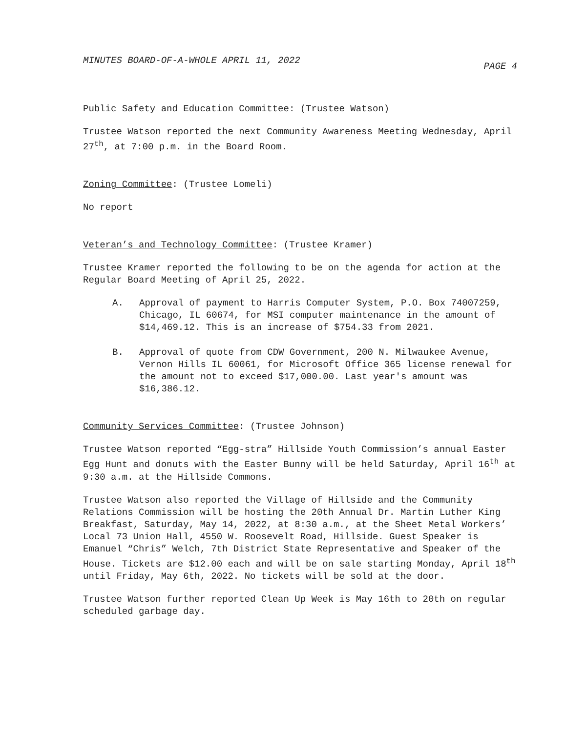MINUTES BOARD-OF-A-WHOLE APRIL 11, 2022 PAGE 4
Public Safety and Education Committee: (Trustee Watson)
Trustee Watson reported the next Community Awareness Meeting Wednesday, April 27<sup>th</sup>, at 7:00 p.m. in the Board Room.
Zoning Committee: (Trustee Lomeli)
No report
Veteran’s and Technology Committee: (Trustee Kramer)
Trustee Kramer reported the following to be on the agenda for action at the Regular Board Meeting of April 25, 2022.
A. Approval of payment to Harris Computer System, P.O. Box 74007259, Chicago, IL 60674, for MSI computer maintenance in the amount of $14,469.12. This is an increase of $754.33 from 2021.
B. Approval of quote from CDW Government, 200 N. Milwaukee Avenue, Vernon Hills IL 60061, for Microsoft Office 365 license renewal for the amount not to exceed $17,000.00. Last year's amount was $16,386.12.
Community Services Committee: (Trustee Johnson)
Trustee Watson reported “Egg-stra” Hillside Youth Commission’s annual Easter Egg Hunt and donuts with the Easter Bunny will be held Saturday, April 16<sup>th</sup> at 9:30 a.m. at the Hillside Commons.
Trustee Watson also reported the Village of Hillside and the Community Relations Commission will be hosting the 20th Annual Dr. Martin Luther King Breakfast, Saturday, May 14, 2022, at 8:30 a.m., at the Sheet Metal Workers’ Local 73 Union Hall, 4550 W. Roosevelt Road, Hillside. Guest Speaker is Emanuel “Chris” Welch, 7th District State Representative and Speaker of the House. Tickets are $12.00 each and will be on sale starting Monday, April 18<sup>th</sup> until Friday, May 6th, 2022. No tickets will be sold at the door.
Trustee Watson further reported Clean Up Week is May 16th to 20th on regular scheduled garbage day.